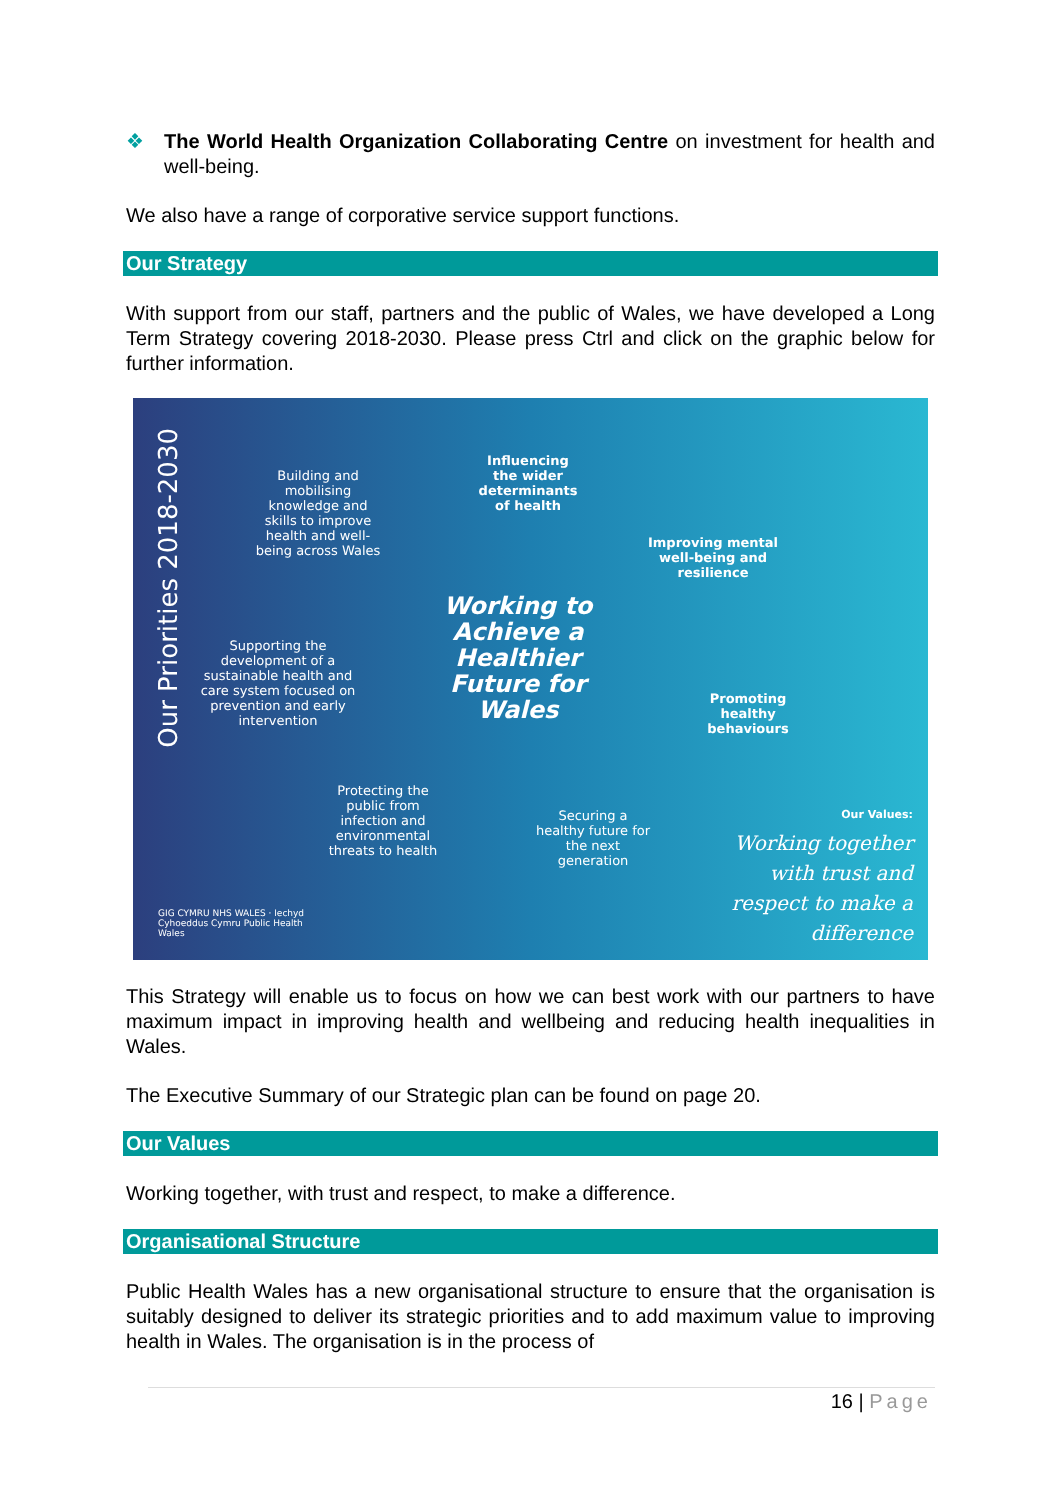❖ The World Health Organization Collaborating Centre on investment for health and well-being.
We also have a range of corporative service support functions.
Our Strategy
With support from our staff, partners and the public of Wales, we have developed a Long Term Strategy covering 2018-2030. Please press Ctrl and click on the graphic below for further information.
Our Priorities 2018-2030
Building and mobilising knowledge and skills to improve health and well-being across Wales
Influencing the wider determinants of health
Improving mental well-being and resilience
Supporting the development of a sustainable health and care system focused on prevention and early intervention
Working to Achieve a Healthier Future for Wales
Promoting healthy behaviours
Protecting the public from infection and environmental threats to health
Securing a healthy future for the next generation
Our Values:
Working together with trust and respect to make a difference
GIG CYMRU NHS WALES · Iechyd Cyhoeddus Cymru Public Health Wales
This Strategy will enable us to focus on how we can best work with our partners to have maximum impact in improving health and wellbeing and reducing health inequalities in Wales.
The Executive Summary of our Strategic plan can be found on page 20.
Our Values
Working together, with trust and respect, to make a difference.
Organisational Structure
Public Health Wales has a new organisational structure to ensure that the organisation is suitably designed to deliver its strategic priorities and to add maximum value to improving health in Wales. The organisation is in the process of
16 | Page